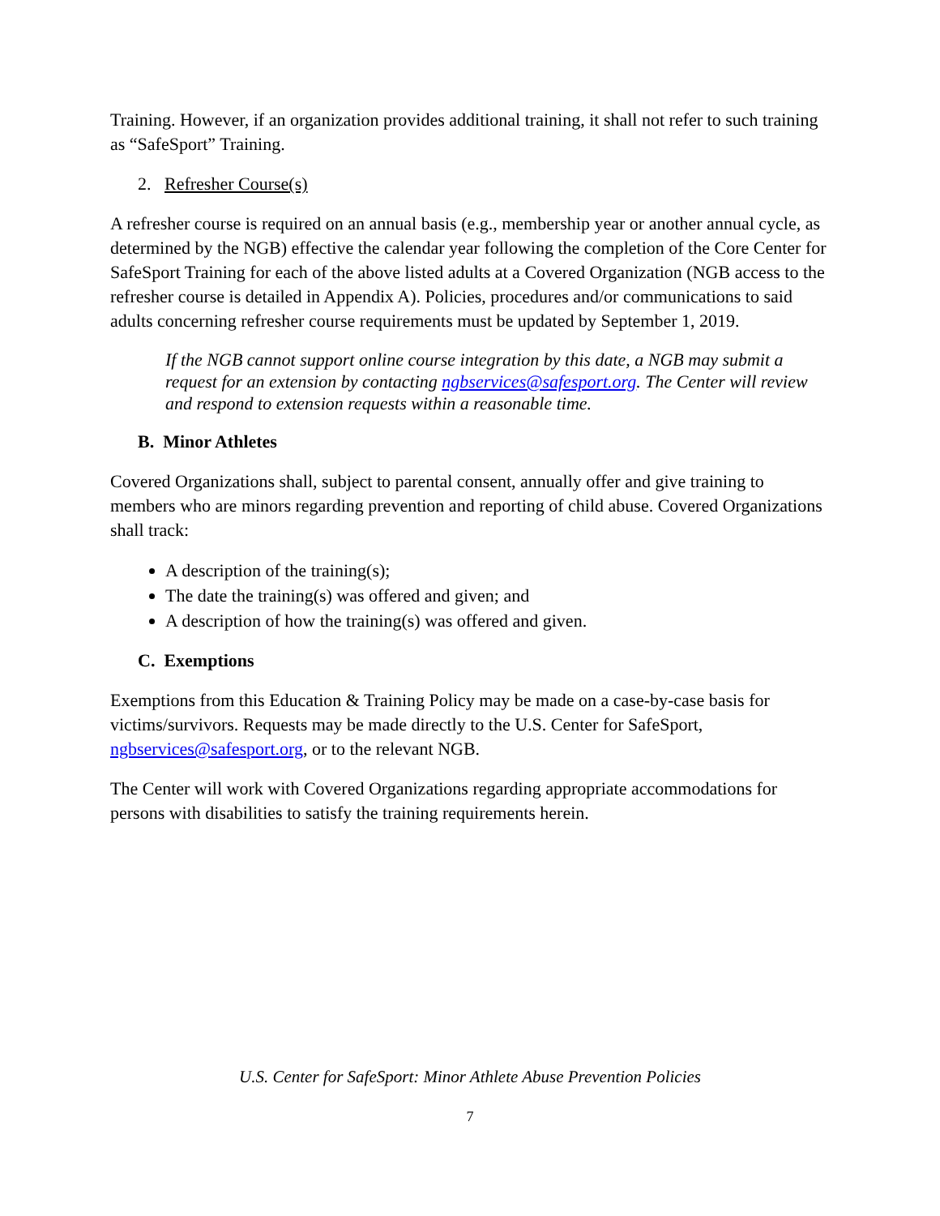Training. However, if an organization provides additional training, it shall not refer to such training as “SafeSport” Training.
2. Refresher Course(s)
A refresher course is required on an annual basis (e.g., membership year or another annual cycle, as determined by the NGB) effective the calendar year following the completion of the Core Center for SafeSport Training for each of the above listed adults at a Covered Organization (NGB access to the refresher course is detailed in Appendix A). Policies, procedures and/or communications to said adults concerning refresher course requirements must be updated by September 1, 2019.
If the NGB cannot support online course integration by this date, a NGB may submit a request for an extension by contacting ngbservices@safesport.org. The Center will review and respond to extension requests within a reasonable time.
B. Minor Athletes
Covered Organizations shall, subject to parental consent, annually offer and give training to members who are minors regarding prevention and reporting of child abuse. Covered Organizations shall track:
A description of the training(s);
The date the training(s) was offered and given; and
A description of how the training(s) was offered and given.
C. Exemptions
Exemptions from this Education & Training Policy may be made on a case-by-case basis for victims/survivors. Requests may be made directly to the U.S. Center for SafeSport, ngbservices@safesport.org, or to the relevant NGB.
The Center will work with Covered Organizations regarding appropriate accommodations for persons with disabilities to satisfy the training requirements herein.
U.S. Center for SafeSport: Minor Athlete Abuse Prevention Policies
7